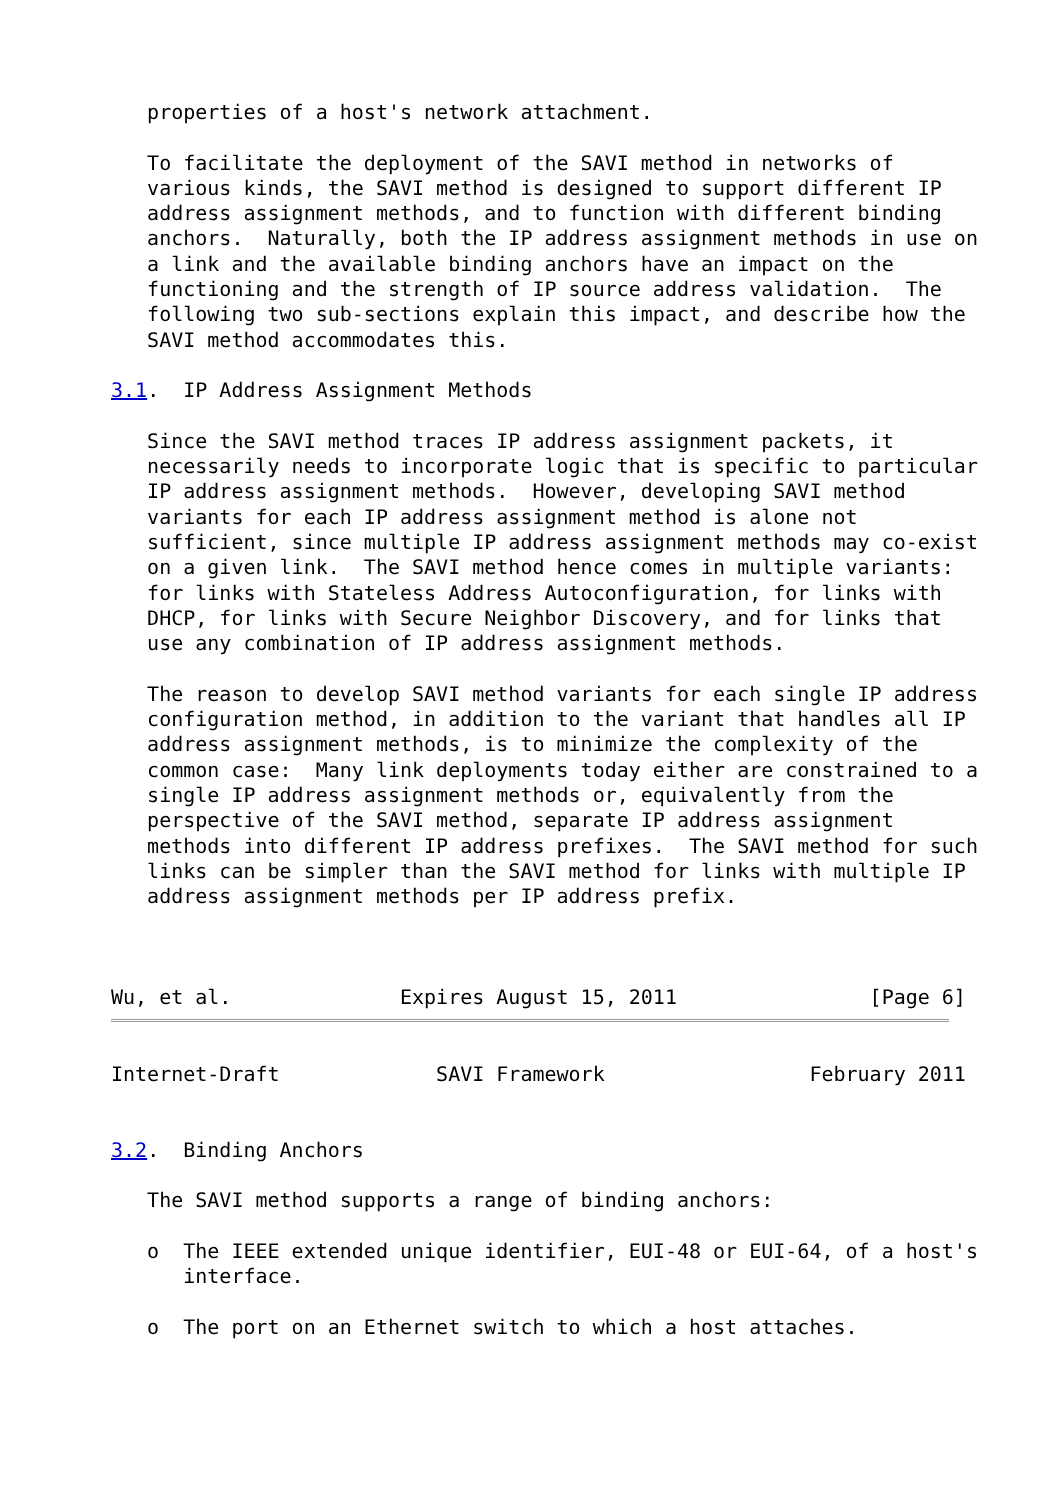properties of a host's network attachment.

   To facilitate the deployment of the SAVI method in networks of
   various kinds, the SAVI method is designed to support different IP
   address assignment methods, and to function with different binding
   anchors.  Naturally, both the IP address assignment methods in use on
   a link and the available binding anchors have an impact on the
   functioning and the strength of IP source address validation.  The
   following two sub-sections explain this impact, and describe how the
   SAVI method accommodates this.

3.1.  IP Address Assignment Methods

   Since the SAVI method traces IP address assignment packets, it
   necessarily needs to incorporate logic that is specific to particular
   IP address assignment methods.  However, developing SAVI method
   variants for each IP address assignment method is alone not
   sufficient, since multiple IP address assignment methods may co-exist
   on a given link.  The SAVI method hence comes in multiple variants:
   for links with Stateless Address Autoconfiguration, for links with
   DHCP, for links with Secure Neighbor Discovery, and for links that
   use any combination of IP address assignment methods.

   The reason to develop SAVI method variants for each single IP address
   configuration method, in addition to the variant that handles all IP
   address assignment methods, is to minimize the complexity of the
   common case:  Many link deployments today either are constrained to a
   single IP address assignment methods or, equivalently from the
   perspective of the SAVI method, separate IP address assignment
   methods into different IP address prefixes.  The SAVI method for such
   links can be simpler than the SAVI method for links with multiple IP
   address assignment methods per IP address prefix.



Wu, et al.              Expires August 15, 2011                [Page 6]
Internet-Draft             SAVI Framework                 February 2011


3.2.  Binding Anchors

   The SAVI method supports a range of binding anchors:

   o  The IEEE extended unique identifier, EUI-48 or EUI-64, of a host's
      interface.

   o  The port on an Ethernet switch to which a host attaches.